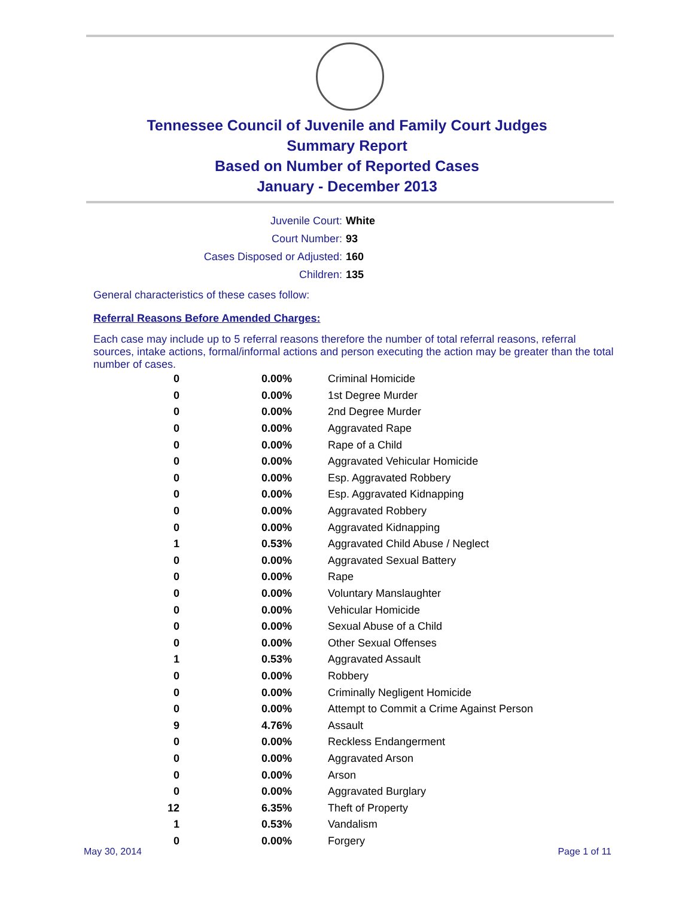Tennessee Council of Juvenile and Family Court Judges
Summary Report
Based on Number of Reported Cases
January - December 2013
| Juvenile Court: | White |
| Court Number: | 93 |
| Cases Disposed or Adjusted: | 160 |
| Children: | 135 |
General characteristics of these cases follow:
Referral Reasons Before Amended Charges:
Each case may include up to 5 referral reasons therefore the number of total referral reasons, referral sources, intake actions, formal/informal actions and person executing the action may be greater than the total number of cases.
| 0 | 0.00% | Criminal Homicide |
| 0 | 0.00% | 1st Degree Murder |
| 0 | 0.00% | 2nd Degree Murder |
| 0 | 0.00% | Aggravated Rape |
| 0 | 0.00% | Rape of a Child |
| 0 | 0.00% | Aggravated Vehicular Homicide |
| 0 | 0.00% | Esp. Aggravated Robbery |
| 0 | 0.00% | Esp. Aggravated Kidnapping |
| 0 | 0.00% | Aggravated Robbery |
| 0 | 0.00% | Aggravated Kidnapping |
| 1 | 0.53% | Aggravated Child Abuse / Neglect |
| 0 | 0.00% | Aggravated Sexual Battery |
| 0 | 0.00% | Rape |
| 0 | 0.00% | Voluntary Manslaughter |
| 0 | 0.00% | Vehicular Homicide |
| 0 | 0.00% | Sexual Abuse of a Child |
| 0 | 0.00% | Other Sexual Offenses |
| 1 | 0.53% | Aggravated Assault |
| 0 | 0.00% | Robbery |
| 0 | 0.00% | Criminally Negligent Homicide |
| 0 | 0.00% | Attempt to Commit a Crime Against Person |
| 9 | 4.76% | Assault |
| 0 | 0.00% | Reckless Endangerment |
| 0 | 0.00% | Aggravated Arson |
| 0 | 0.00% | Arson |
| 0 | 0.00% | Aggravated Burglary |
| 12 | 6.35% | Theft of Property |
| 1 | 0.53% | Vandalism |
| 0 | 0.00% | Forgery |
May 30, 2014 Page 1 of 11